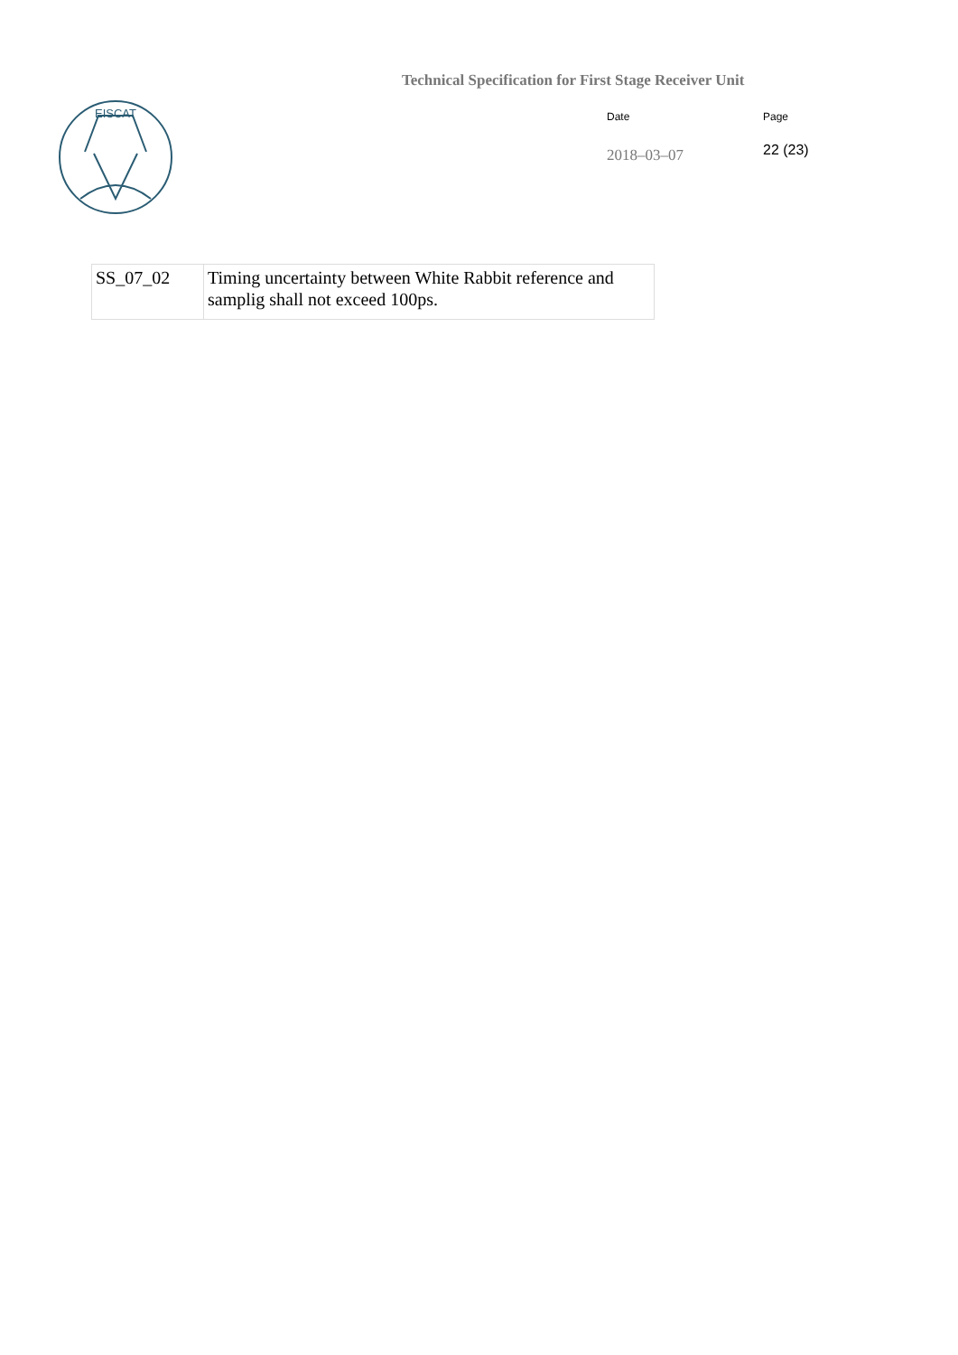Technical Specification for First Stage Receiver Unit
EISCAT
Date
Page
2018–03–07
22 (23)
| SS_07_02 | Timing uncertainty between White Rabbit reference and samplig shall not exceed 100ps. |